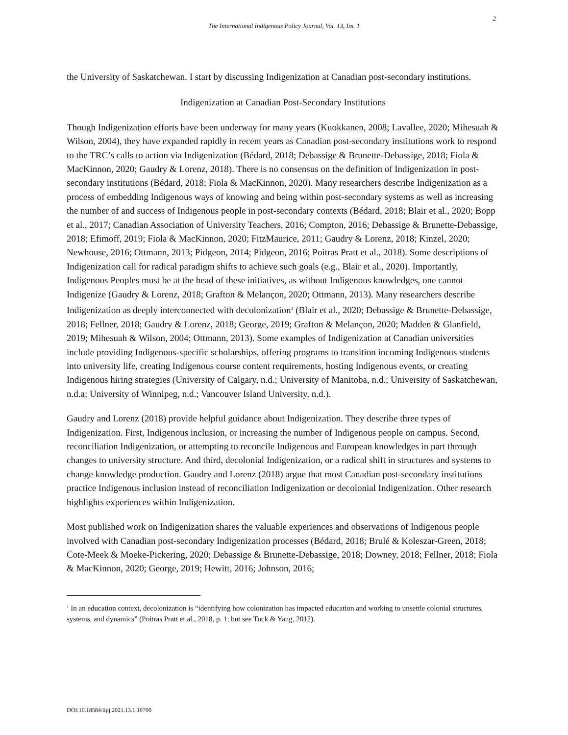2
The International Indigenous Policy Journal, Vol. 13, Iss. 1
the University of Saskatchewan. I start by discussing Indigenization at Canadian post-secondary institutions.
Indigenization at Canadian Post-Secondary Institutions
Though Indigenization efforts have been underway for many years (Kuokkanen, 2008; Lavallee, 2020; Mihesuah & Wilson, 2004), they have expanded rapidly in recent years as Canadian post-secondary institutions work to respond to the TRC’s calls to action via Indigenization (Bédard, 2018; Debassige & Brunette-Debassige, 2018; Fiola & MacKinnon, 2020; Gaudry & Lorenz, 2018). There is no consensus on the definition of Indigenization in post-secondary institutions (Bédard, 2018; Fiola & MacKinnon, 2020). Many researchers describe Indigenization as a process of embedding Indigenous ways of knowing and being within post-secondary systems as well as increasing the number of and success of Indigenous people in post-secondary contexts (Bédard, 2018; Blair et al., 2020; Bopp et al., 2017; Canadian Association of University Teachers, 2016; Compton, 2016; Debassige & Brunette-Debassige, 2018; Efimoff, 2019; Fiola & MacKinnon, 2020; FitzMaurice, 2011; Gaudry & Lorenz, 2018; Kinzel, 2020; Newhouse, 2016; Ottmann, 2013; Pidgeon, 2014; Pidgeon, 2016; Poitras Pratt et al., 2018). Some descriptions of Indigenization call for radical paradigm shifts to achieve such goals (e.g., Blair et al., 2020). Importantly, Indigenous Peoples must be at the head of these initiatives, as without Indigenous knowledges, one cannot Indigenize (Gaudry & Lorenz, 2018; Grafton & Melançon, 2020; Ottmann, 2013). Many researchers describe Indigenization as deeply interconnected with decolonization<sup>1</sup> (Blair et al., 2020; Debassige & Brunette-Debassige, 2018; Fellner, 2018; Gaudry & Lorenz, 2018; George, 2019; Grafton & Melançon, 2020; Madden & Glanfield, 2019; Mihesuah & Wilson, 2004; Ottmann, 2013). Some examples of Indigenization at Canadian universities include providing Indigenous-specific scholarships, offering programs to transition incoming Indigenous students into university life, creating Indigenous course content requirements, hosting Indigenous events, or creating Indigenous hiring strategies (University of Calgary, n.d.; University of Manitoba, n.d.; University of Saskatchewan, n.d.a; University of Winnipeg, n.d.; Vancouver Island University, n.d.).
Gaudry and Lorenz (2018) provide helpful guidance about Indigenization. They describe three types of Indigenization. First, Indigenous inclusion, or increasing the number of Indigenous people on campus. Second, reconciliation Indigenization, or attempting to reconcile Indigenous and European knowledges in part through changes to university structure. And third, decolonial Indigenization, or a radical shift in structures and systems to change knowledge production. Gaudry and Lorenz (2018) argue that most Canadian post-secondary institutions practice Indigenous inclusion instead of reconciliation Indigenization or decolonial Indigenization. Other research highlights experiences within Indigenization.
Most published work on Indigenization shares the valuable experiences and observations of Indigenous people involved with Canadian post-secondary Indigenization processes (Bédard, 2018; Brulé & Koleszar-Green, 2018; Cote-Meek & Moeke-Pickering, 2020; Debassige & Brunette-Debassige, 2018; Downey, 2018; Fellner, 2018; Fiola & MacKinnon, 2020; George, 2019; Hewitt, 2016; Johnson, 2016;
<sup>1</sup> In an education context, decolonization is “identifying how colonization has impacted education and working to unsettle colonial structures, systems, and dynamics” (Poitras Pratt et al., 2018, p. 1; but see Tuck & Yang, 2012).
DOI:10.18584/iipj.2021.13.1.10700